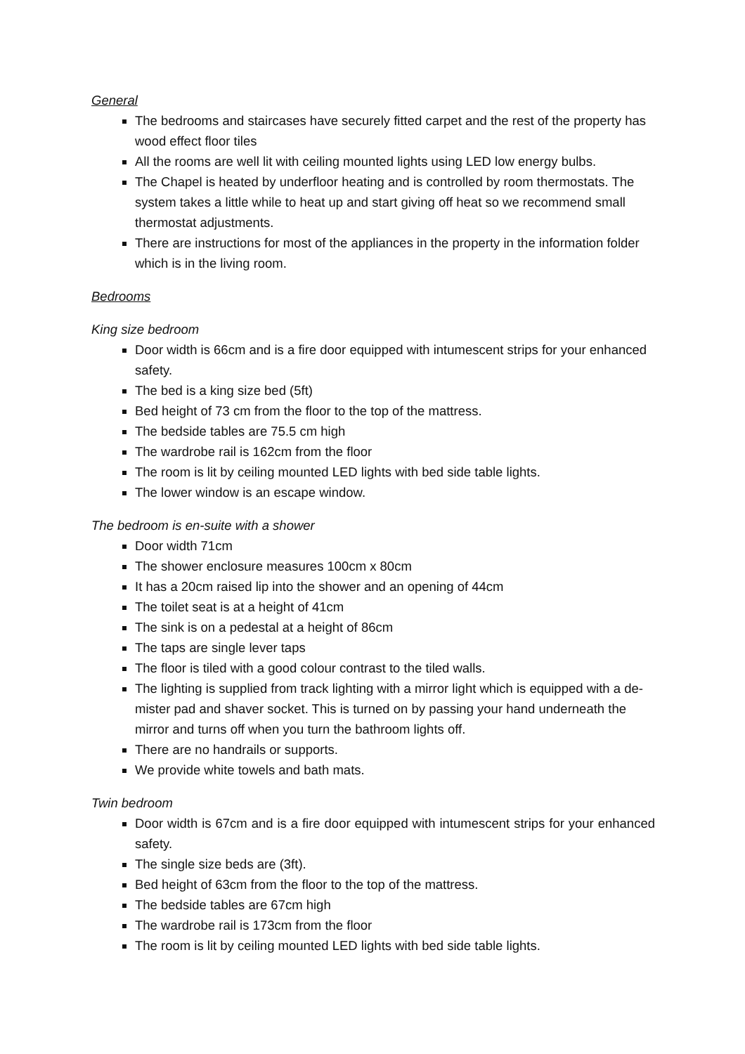General
The bedrooms and staircases have securely fitted carpet and the rest of the property has wood effect floor tiles
All the rooms are well lit with ceiling mounted lights using LED low energy bulbs.
The Chapel is heated by underfloor heating and is controlled by room thermostats. The system takes a little while to heat up and start giving off heat so we recommend small thermostat adjustments.
There are instructions for most of the appliances in the property in the information folder which is in the living room.
Bedrooms
King size bedroom
Door width is 66cm and is a fire door equipped with intumescent strips for your enhanced safety.
The bed is a king size bed (5ft)
Bed height of 73 cm from the floor to the top of the mattress.
The bedside tables are 75.5 cm high
The wardrobe rail is 162cm from the floor
The room is lit by ceiling mounted LED lights with bed side table lights.
The lower window is an escape window.
The bedroom is en-suite with a shower
Door width 71cm
The shower enclosure measures 100cm x 80cm
It has a 20cm raised lip into the shower and an opening of 44cm
The toilet seat is at a height of 41cm
The sink is on a pedestal at a height of 86cm
The taps are single lever taps
The floor is tiled with a good colour contrast to the tiled walls.
The lighting is supplied from track lighting with a mirror light which is equipped with a de-mister pad and shaver socket. This is turned on by passing your hand underneath the mirror and turns off when you turn the bathroom lights off.
There are no handrails or supports.
We provide white towels and bath mats.
Twin bedroom
Door width is 67cm and is a fire door equipped with intumescent strips for your enhanced safety.
The single size beds are (3ft).
Bed height of 63cm from the floor to the top of the mattress.
The bedside tables are 67cm high
The wardrobe rail is 173cm from the floor
The room is lit by ceiling mounted LED lights with bed side table lights.